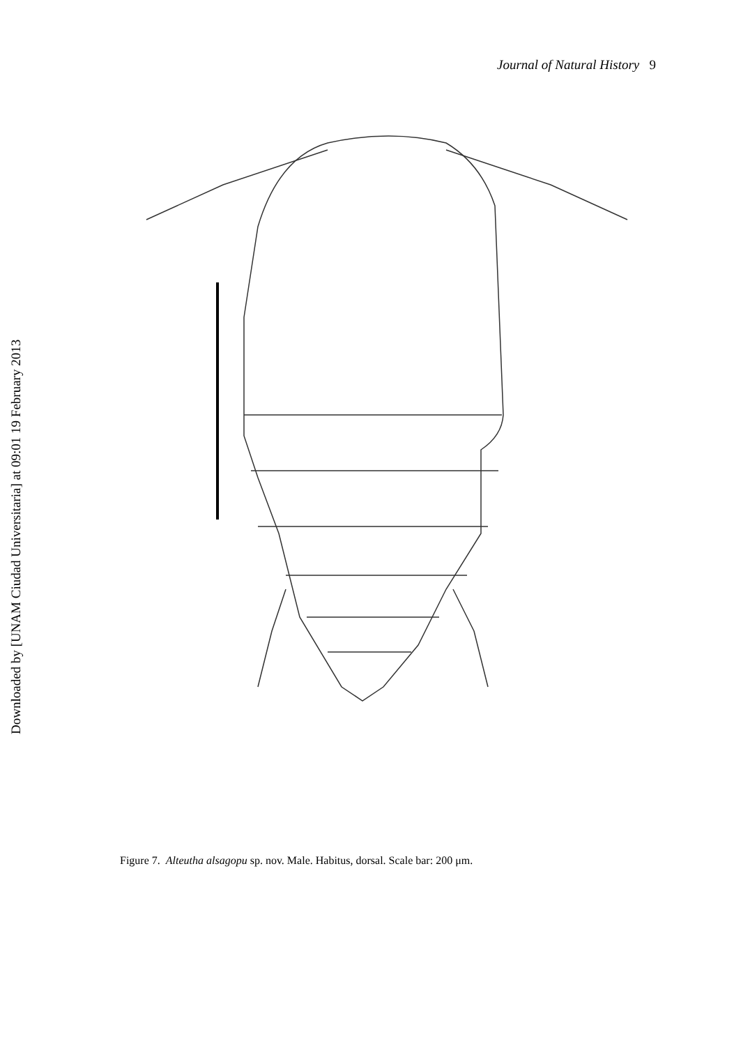Journal of Natural History 9
Downloaded by [UNAM Ciudad Universitaria] at 09:01 19 February 2013
Figure 7. Alteutha alsagopu sp. nov. Male. Habitus, dorsal. Scale bar: 200 μm.